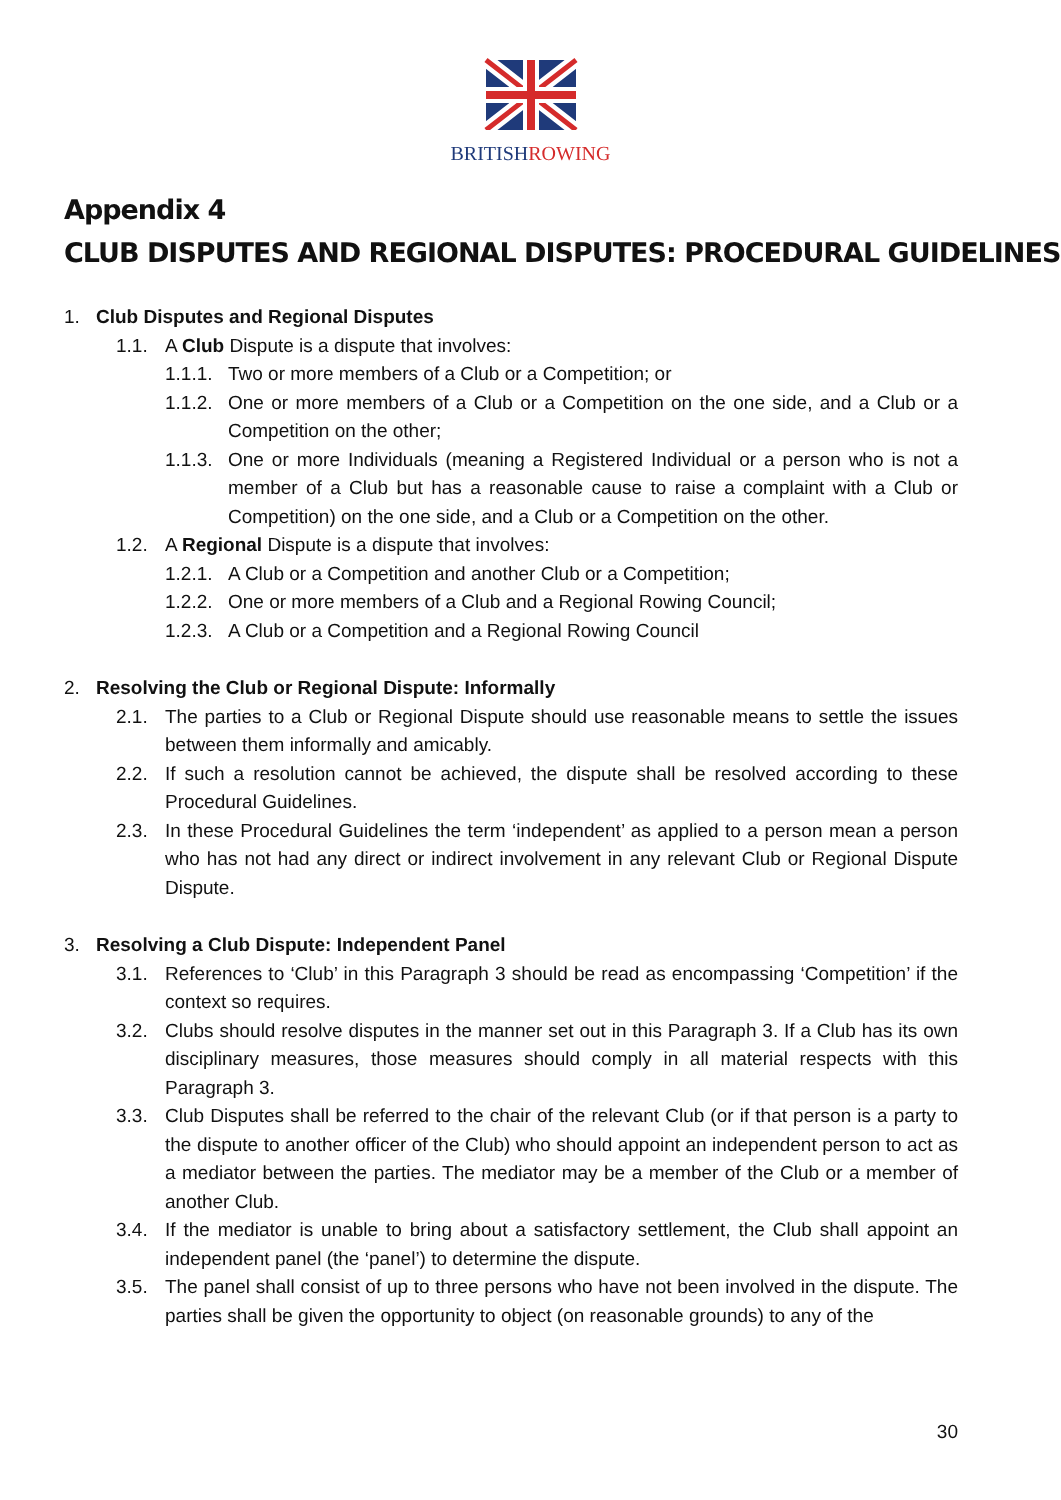BRITISHROWING
Appendix 4
CLUB DISPUTES AND REGIONAL DISPUTES: PROCEDURAL GUIDELINES
1. Club Disputes and Regional Disputes
1.1. A Club Dispute is a dispute that involves:
1.1.1. Two or more members of a Club or a Competition; or
1.1.2. One or more members of a Club or a Competition on the one side, and a Club or a Competition on the other;
1.1.3. One or more Individuals (meaning a Registered Individual or a person who is not a member of a Club but has a reasonable cause to raise a complaint with a Club or Competition) on the one side, and a Club or a Competition on the other.
1.2. A Regional Dispute is a dispute that involves:
1.2.1. A Club or a Competition and another Club or a Competition;
1.2.2. One or more members of a Club and a Regional Rowing Council;
1.2.3. A Club or a Competition and a Regional Rowing Council
2. Resolving the Club or Regional Dispute: Informally
2.1. The parties to a Club or Regional Dispute should use reasonable means to settle the issues between them informally and amicably.
2.2. If such a resolution cannot be achieved, the dispute shall be resolved according to these Procedural Guidelines.
2.3. In these Procedural Guidelines the term ‘independent’ as applied to a person mean a person who has not had any direct or indirect involvement in any relevant Club or Regional Dispute Dispute.
3. Resolving a Club Dispute: Independent Panel
3.1. References to ‘Club’ in this Paragraph 3 should be read as encompassing ‘Competition’ if the context so requires.
3.2. Clubs should resolve disputes in the manner set out in this Paragraph 3. If a Club has its own disciplinary measures, those measures should comply in all material respects with this Paragraph 3.
3.3. Club Disputes shall be referred to the chair of the relevant Club (or if that person is a party to the dispute to another officer of the Club) who should appoint an independent person to act as a mediator between the parties. The mediator may be a member of the Club or a member of another Club.
3.4. If the mediator is unable to bring about a satisfactory settlement, the Club shall appoint an independent panel (the ‘panel’) to determine the dispute.
3.5. The panel shall consist of up to three persons who have not been involved in the dispute. The parties shall be given the opportunity to object (on reasonable grounds) to any of the
30